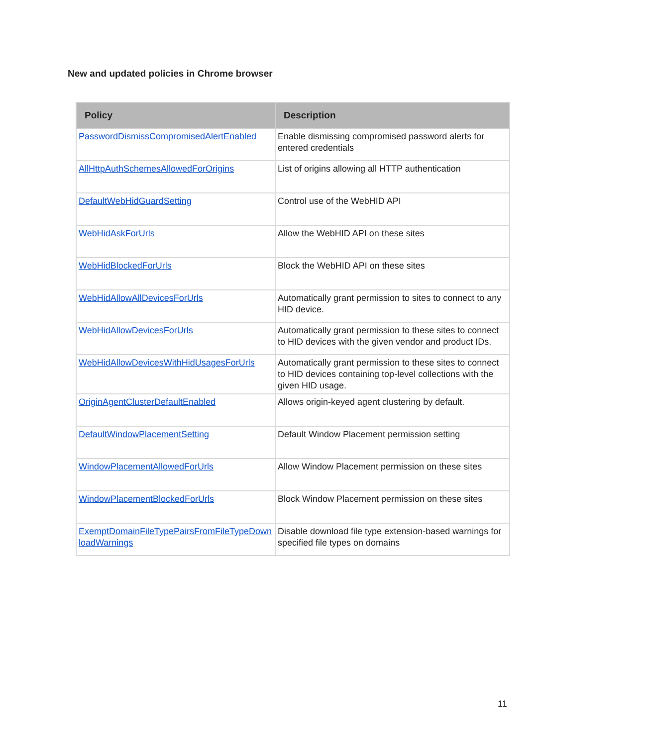New and updated policies in Chrome browser
| Policy | Description |
| --- | --- |
| PasswordDismissCompromisedAlertEnabled | Enable dismissing compromised password alerts for entered credentials |
| AllHttpAuthSchemesAllowedForOrigins | List of origins allowing all HTTP authentication |
| DefaultWebHidGuardSetting | Control use of the WebHID API |
| WebHidAskForUrls | Allow the WebHID API on these sites |
| WebHidBlockedForUrls | Block the WebHID API on these sites |
| WebHidAllowAllDevicesForUrls | Automatically grant permission to sites to connect to any HID device. |
| WebHidAllowDevicesForUrls | Automatically grant permission to these sites to connect to HID devices with the given vendor and product IDs. |
| WebHidAllowDevicesWithHidUsagesForUrls | Automatically grant permission to these sites to connect to HID devices containing top-level collections with the given HID usage. |
| OriginAgentClusterDefaultEnabled | Allows origin-keyed agent clustering by default. |
| DefaultWindowPlacementSetting | Default Window Placement permission setting |
| WindowPlacementAllowedForUrls | Allow Window Placement permission on these sites |
| WindowPlacementBlockedForUrls | Block Window Placement permission on these sites |
| ExemptDomainFileTypePairsFromFileTypeDownloadWarnings | Disable download file type extension-based warnings for specified file types on domains |
11